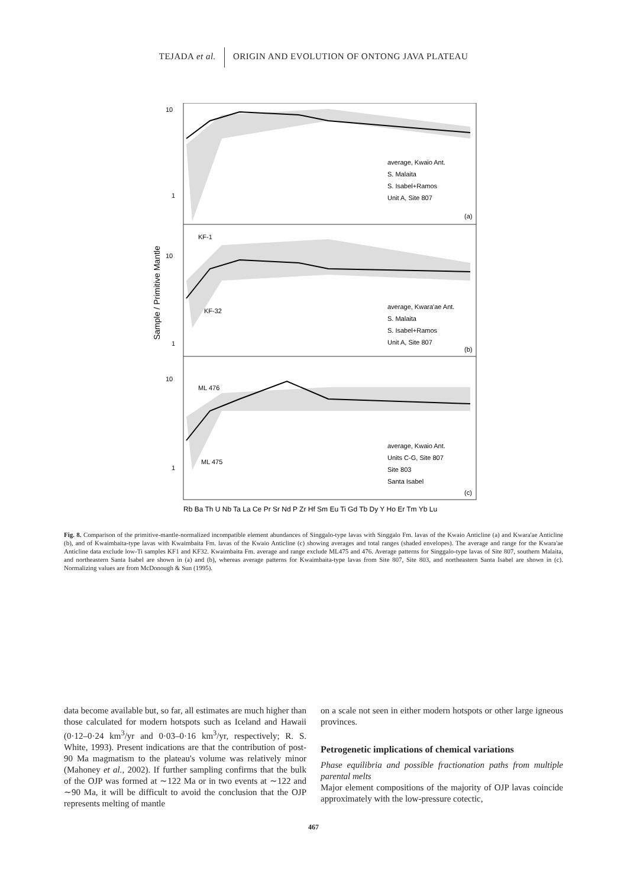TEJADA et al. ORIGIN AND EVOLUTION OF ONTONG JAVA PLATEAU
10
1
10
1
10
1
average, Kwaio Ant.
S. Malaita
S. Isabel+Ramos
Unit A, Site 807
(a)
KF-1
KF-32
average, Kwara'ae Ant.
S. Malaita
S. Isabel+Ramos
Unit A, Site 807
(b)
ML 476
ML 475
average, Kwaio Ant.
Units C-G, Site 807
Site 803
Santa Isabel
(c)
Sample / Primitive Mantle
Rb Ba Th U Nb Ta La Ce Pr Sr Nd P Zr Hf Sm Eu Ti Gd Tb Dy Y Ho Er Tm Yb Lu
Fig. 8. Comparison of the primitive-mantle-normalized incompatible element abundances of Singgalo-type lavas with Singgalo Fm. lavas of the Kwaio Anticline (a) and Kwara'ae Anticline (b), and of Kwaimbaita-type lavas with Kwaimbaita Fm. lavas of the Kwaio Anticline (c) showing averages and total ranges (shaded envelopes). The average and range for the Kwara'ae Anticline data exclude low-Ti samples KF1 and KF32. Kwaimbaita Fm. average and range exclude ML475 and 476. Average patterns for Singgalo-type lavas of Site 807, southern Malaita, and northeastern Santa Isabel are shown in (a) and (b), whereas average patterns for Kwaimbaita-type lavas from Site 807, Site 803, and northeastern Santa Isabel are shown in (c). Normalizing values are from McDonough & Sun (1995).
data become available but, so far, all estimates are much higher than those calculated for modern hotspots such as Iceland and Hawaii (0·12–0·24 km<sup>3</sup>/yr and 0·03–0·16 km<sup>3</sup>/yr, respectively; R. S. White, 1993). Present indications are that the contribution of post-90 Ma magmatism to the plateau's volume was relatively minor (Mahoney et al., 2002). If further sampling confirms that the bulk of the OJP was formed at ∼122 Ma or in two events at ∼122 and ∼90 Ma, it will be difficult to avoid the conclusion that the OJP represents melting of mantle
on a scale not seen in either modern hotspots or other large igneous provinces.
Petrogenetic implications of chemical variations
Phase equilibria and possible fractionation paths from multiple parental melts
Major element compositions of the majority of OJP lavas coincide approximately with the low-pressure cotectic,
467